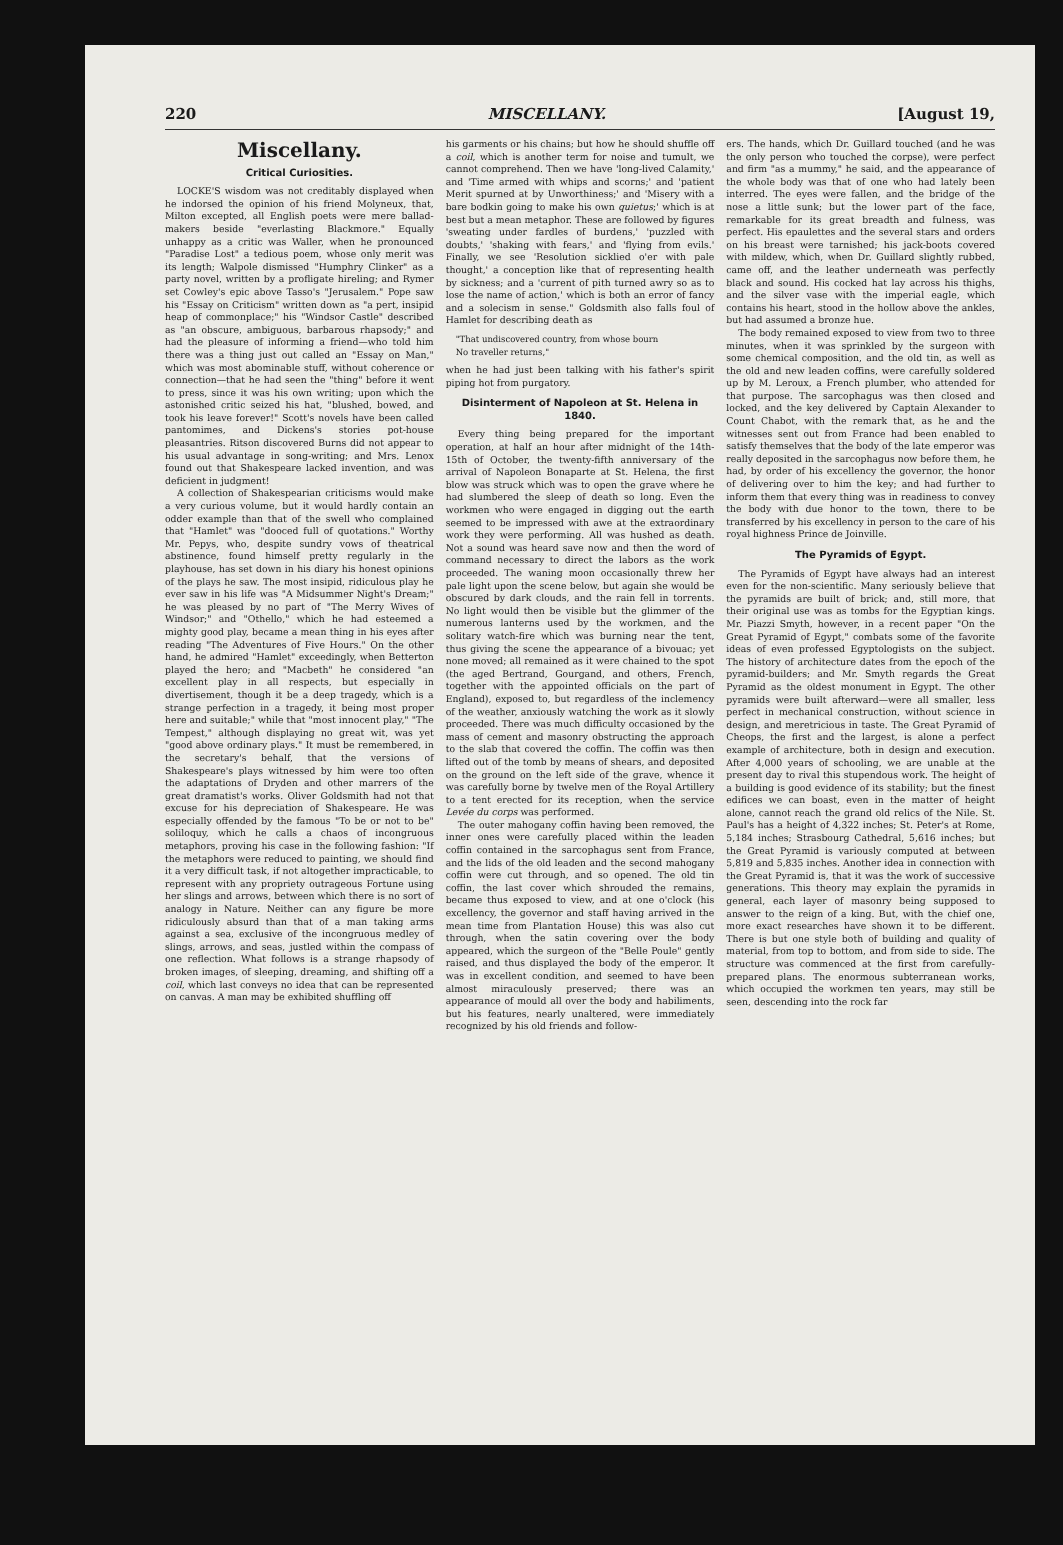220 MISCELLANY. [August 19,
Miscellany.
Critical Curiosities.
LOCKE'S wisdom was not creditably displayed when he indorsed the opinion of his friend Molyneux, that, Milton excepted, all English poets were mere ballad-makers beside "everlasting Blackmore." Equally unhappy as a critic was Waller, when he pronounced "Paradise Lost" a tedious poem, whose only merit was its length; Walpole dismissed "Humphry Clinker" as a party novel, written by a profligate hireling; and Rymer set Cowley's epic above Tasso's "Jerusalem." Pope saw his "Essay on Criticism" written down as "a pert, insipid heap of commonplace;" his "Windsor Castle" described as "an obscure, ambiguous, barbarous rhapsody;" and had the pleasure of informing a friend—who told him there was a thing just out called an "Essay on Man," which was most abominable stuff, without coherence or connection—that he had seen the "thing" before it went to press, since it was his own writing; upon which the astonished critic seized his hat, "blushed, bowed, and took his leave forever!" Scott's novels have been called pantomimes, and Dickens's stories pot-house pleasantries. Ritson discovered Burns did not appear to his usual advantage in song-writing; and Mrs. Lenox found out that Shakespeare lacked invention, and was deficient in judgment!
A collection of Shakespearian criticisms would make a very curious volume, but it would hardly contain an odder example than that of the swell who complained that "Hamlet" was "dooced full of quotations." Worthy Mr. Pepys, who, despite sundry vows of theatrical abstinence, found himself pretty regularly in the playhouse, has set down in his diary his honest opinions of the plays he saw. The most insipid, ridiculous play he ever saw in his life was "A Midsummer Night's Dream;" he was pleased by no part of "The Merry Wives of Windsor;" and "Othello," which he had esteemed a mighty good play, became a mean thing in his eyes after reading "The Adventures of Five Hours." On the other hand, he admired "Hamlet" exceedingly, when Betterton played the hero; and "Macbeth" he considered "an excellent play in all respects, but especially in divertisement, though it be a deep tragedy, which is a strange perfection in a tragedy, it being most proper here and suitable;" while that "most innocent play," "The Tempest," although displaying no great wit, was yet "good above ordinary plays." It must be remembered, in the secretary's behalf, that the versions of Shakespeare's plays witnessed by him were too often the adaptations of Dryden and other marrers of the great dramatist's works. Oliver Goldsmith had not that excuse for his depreciation of Shakespeare. He was especially offended by the famous "To be or not to be" soliloquy, which he calls a chaos of incongruous metaphors, proving his case in the following fashion: "If the metaphors were reduced to painting, we should find it a very difficult task, if not altogether impracticable, to represent with any propriety outrageous Fortune using her slings and arrows, between which there is no sort of analogy in Nature. Neither can any figure be more ridiculously absurd than that of a man taking arms against a sea, exclusive of the incongruous medley of slings, arrows, and seas, justled within the compass of one reflection. What follows is a strange rhapsody of broken images, of sleeping, dreaming, and shifting off a coil, which last conveys no idea that can be represented on canvas. A man may be exhibited shuffling off
his garments or his chains; but how he should shuffle off a coil, which is another term for noise and tumult, we cannot comprehend. Then we have 'long-lived Calamity,' and 'Time armed with whips and scorns;' and 'patient Merit spurned at by Unworthiness;' and 'Misery with a bare bodkin going to make his own quietus;' which is at best but a mean metaphor. These are followed by figures 'sweating under fardles of burdens,' 'puzzled with doubts,' 'shaking with fears,' and 'flying from evils.' Finally, we see 'Resolution sicklied o'er with pale thought,' a conception like that of representing health by sickness; and a 'current of pith turned awry so as to lose the name of action,' which is both an error of fancy and a solecism in sense." Goldsmith also falls foul of Hamlet for describing death as
"That undiscovered country, from whose bourn
No traveller returns,"
when he had just been talking with his father's spirit piping hot from purgatory.
Disinterment of Napoleon at St. Helena in 1840.
Every thing being prepared for the important operation, at half an hour after midnight of the 14th-15th of October, the twenty-fifth anniversary of the arrival of Napoleon Bonaparte at St. Helena, the first blow was struck which was to open the grave where he had slumbered the sleep of death so long. Even the workmen who were engaged in digging out the earth seemed to be impressed with awe at the extraordinary work they were performing. All was hushed as death. Not a sound was heard save now and then the word of command necessary to direct the labors as the work proceeded. The waning moon occasionally threw her pale light upon the scene below, but again she would be obscured by dark clouds, and the rain fell in torrents. No light would then be visible but the glimmer of the numerous lanterns used by the workmen, and the solitary watch-fire which was burning near the tent, thus giving the scene the appearance of a bivouac; yet none moved; all remained as it were chained to the spot (the aged Bertrand, Gourgand, and others, French, together with the appointed officials on the part of England), exposed to, but regardless of the inclemency of the weather, anxiously watching the work as it slowly proceeded. There was much difficulty occasioned by the mass of cement and masonry obstructing the approach to the slab that covered the coffin. The coffin was then lifted out of the tomb by means of shears, and deposited on the ground on the left side of the grave, whence it was carefully borne by twelve men of the Royal Artillery to a tent erected for its reception, when the service Levée du corps was performed.
The outer mahogany coffin having been removed, the inner ones were carefully placed within the leaden coffin contained in the sarcophagus sent from France, and the lids of the old leaden and the second mahogany coffin were cut through, and so opened. The old tin coffin, the last cover which shrouded the remains, became thus exposed to view, and at one o'clock (his excellency, the governor and staff having arrived in the mean time from Plantation House) this was also cut through, when the satin covering over the body appeared, which the surgeon of the "Belle Poule" gently raised, and thus displayed the body of the emperor. It was in excellent condition, and seemed to have been almost miraculously preserved; there was an appearance of mould all over the body and habiliments, but his features, nearly unaltered, were immediately recognized by his old friends and follow-
ers. The hands, which Dr. Guillard touched (and he was the only person who touched the corpse), were perfect and firm "as a mummy," he said, and the appearance of the whole body was that of one who had lately been interred. The eyes were fallen, and the bridge of the nose a little sunk; but the lower part of the face, remarkable for its great breadth and fulness, was perfect. His epaulettes and the several stars and orders on his breast were tarnished; his jack-boots covered with mildew, which, when Dr. Guillard slightly rubbed, came off, and the leather underneath was perfectly black and sound. His cocked hat lay across his thighs, and the silver vase with the imperial eagle, which contains his heart, stood in the hollow above the ankles, but had assumed a bronze hue.
The body remained exposed to view from two to three minutes, when it was sprinkled by the surgeon with some chemical composition, and the old tin, as well as the old and new leaden coffins, were carefully soldered up by M. Leroux, a French plumber, who attended for that purpose. The sarcophagus was then closed and locked, and the key delivered by Captain Alexander to Count Chabot, with the remark that, as he and the witnesses sent out from France had been enabled to satisfy themselves that the body of the late emperor was really deposited in the sarcophagus now before them, he had, by order of his excellency the governor, the honor of delivering over to him the key; and had further to inform them that every thing was in readiness to convey the body with due honor to the town, there to be transferred by his excellency in person to the care of his royal highness Prince de Joinville.
The Pyramids of Egypt.
The Pyramids of Egypt have always had an interest even for the non-scientific. Many seriously believe that the pyramids are built of brick; and, still more, that their original use was as tombs for the Egyptian kings. Mr. Piazzi Smyth, however, in a recent paper "On the Great Pyramid of Egypt," combats some of the favorite ideas of even professed Egyptologists on the subject. The history of architecture dates from the epoch of the pyramid-builders; and Mr. Smyth regards the Great Pyramid as the oldest monument in Egypt. The other pyramids were built afterward—were all smaller, less perfect in mechanical construction, without science in design, and meretricious in taste. The Great Pyramid of Cheops, the first and the largest, is alone a perfect example of architecture, both in design and execution. After 4,000 years of schooling, we are unable at the present day to rival this stupendous work. The height of a building is good evidence of its stability; but the finest edifices we can boast, even in the matter of height alone, cannot reach the grand old relics of the Nile. St. Paul's has a height of 4,322 inches; St. Peter's at Rome, 5,184 inches; Strasbourg Cathedral, 5,616 inches; but the Great Pyramid is variously computed at between 5,819 and 5,835 inches. Another idea in connection with the Great Pyramid is, that it was the work of successive generations. This theory may explain the pyramids in general, each layer of masonry being supposed to answer to the reign of a king. But, with the chief one, more exact researches have shown it to be different. There is but one style both of building and quality of material, from top to bottom, and from side to side. The structure was commenced at the first from carefully-prepared plans. The enormous subterranean works, which occupied the workmen ten years, may still be seen, descending into the rock far